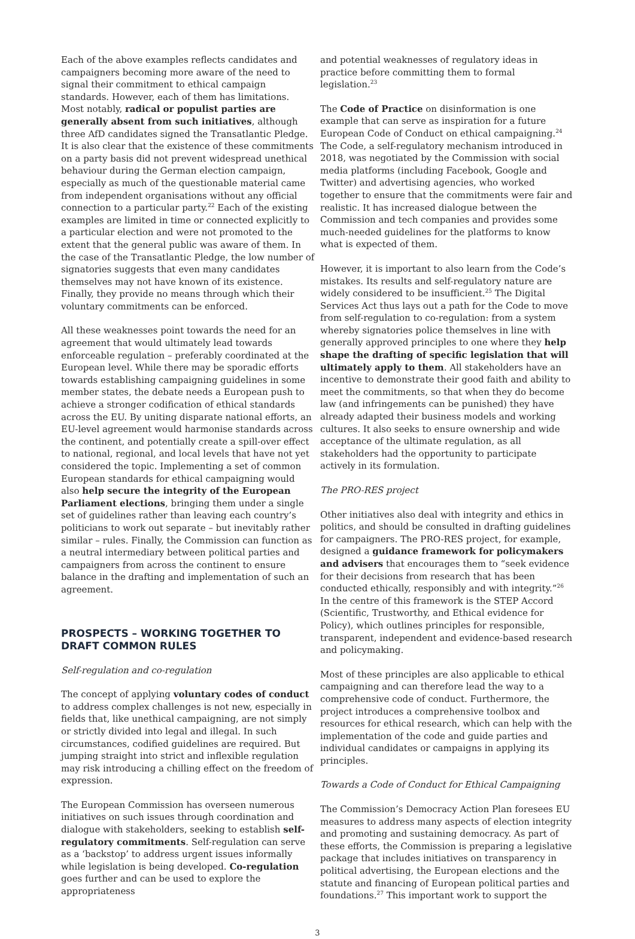Each of the above examples reflects candidates and campaigners becoming more aware of the need to signal their commitment to ethical campaign standards. However, each of them has limitations. Most notably, radical or populist parties are generally absent from such initiatives, although three AfD candidates signed the Transatlantic Pledge. It is also clear that the existence of these commitments on a party basis did not prevent widespread unethical behaviour during the German election campaign, especially as much of the questionable material came from independent organisations without any official connection to a particular party.<sup>22</sup> Each of the existing examples are limited in time or connected explicitly to a particular election and were not promoted to the extent that the general public was aware of them. In the case of the Transatlantic Pledge, the low number of signatories suggests that even many candidates themselves may not have known of its existence. Finally, they provide no means through which their voluntary commitments can be enforced.
All these weaknesses point towards the need for an agreement that would ultimately lead towards enforceable regulation – preferably coordinated at the European level. While there may be sporadic efforts towards establishing campaigning guidelines in some member states, the debate needs a European push to achieve a stronger codification of ethical standards across the EU. By uniting disparate national efforts, an EU-level agreement would harmonise standards across the continent, and potentially create a spill-over effect to national, regional, and local levels that have not yet considered the topic. Implementing a set of common European standards for ethical campaigning would also help secure the integrity of the European Parliament elections, bringing them under a single set of guidelines rather than leaving each country’s politicians to work out separate – but inevitably rather similar – rules. Finally, the Commission can function as a neutral intermediary between political parties and campaigners from across the continent to ensure balance in the drafting and implementation of such an agreement.
PROSPECTS – WORKING TOGETHER TO DRAFT COMMON RULES
Self-regulation and co-regulation
The concept of applying voluntary codes of conduct to address complex challenges is not new, especially in fields that, like unethical campaigning, are not simply or strictly divided into legal and illegal. In such circumstances, codified guidelines are required. But jumping straight into strict and inflexible regulation may risk introducing a chilling effect on the freedom of expression.
The European Commission has overseen numerous initiatives on such issues through coordination and dialogue with stakeholders, seeking to establish self-regulatory commitments. Self-regulation can serve as a ‘backstop’ to address urgent issues informally while legislation is being developed. Co-regulation goes further and can be used to explore the appropriateness
and potential weaknesses of regulatory ideas in practice before committing them to formal legislation.<sup>23</sup>
The Code of Practice on disinformation is one example that can serve as inspiration for a future European Code of Conduct on ethical campaigning.<sup>24</sup> The Code, a self-regulatory mechanism introduced in 2018, was negotiated by the Commission with social media platforms (including Facebook, Google and Twitter) and advertising agencies, who worked together to ensure that the commitments were fair and realistic. It has increased dialogue between the Commission and tech companies and provides some much-needed guidelines for the platforms to know what is expected of them.
However, it is important to also learn from the Code’s mistakes. Its results and self-regulatory nature are widely considered to be insufficient.<sup>25</sup> The Digital Services Act thus lays out a path for the Code to move from self-regulation to co-regulation: from a system whereby signatories police themselves in line with generally approved principles to one where they help shape the drafting of specific legislation that will ultimately apply to them. All stakeholders have an incentive to demonstrate their good faith and ability to meet the commitments, so that when they do become law (and infringements can be punished) they have already adapted their business models and working cultures. It also seeks to ensure ownership and wide acceptance of the ultimate regulation, as all stakeholders had the opportunity to participate actively in its formulation.
The PRO-RES project
Other initiatives also deal with integrity and ethics in politics, and should be consulted in drafting guidelines for campaigners. The PRO-RES project, for example, designed a guidance framework for policymakers and advisers that encourages them to “seek evidence for their decisions from research that has been conducted ethically, responsibly and with integrity.”<sup>26</sup> In the centre of this framework is the STEP Accord (Scientific, Trustworthy, and Ethical evidence for Policy), which outlines principles for responsible, transparent, independent and evidence-based research and policymaking.
Most of these principles are also applicable to ethical campaigning and can therefore lead the way to a comprehensive code of conduct. Furthermore, the project introduces a comprehensive toolbox and resources for ethical research, which can help with the implementation of the code and guide parties and individual candidates or campaigns in applying its principles.
Towards a Code of Conduct for Ethical Campaigning
The Commission’s Democracy Action Plan foresees EU measures to address many aspects of election integrity and promoting and sustaining democracy. As part of these efforts, the Commission is preparing a legislative package that includes initiatives on transparency in political advertising, the European elections and the statute and financing of European political parties and foundations.<sup>27</sup> This important work to support the
3